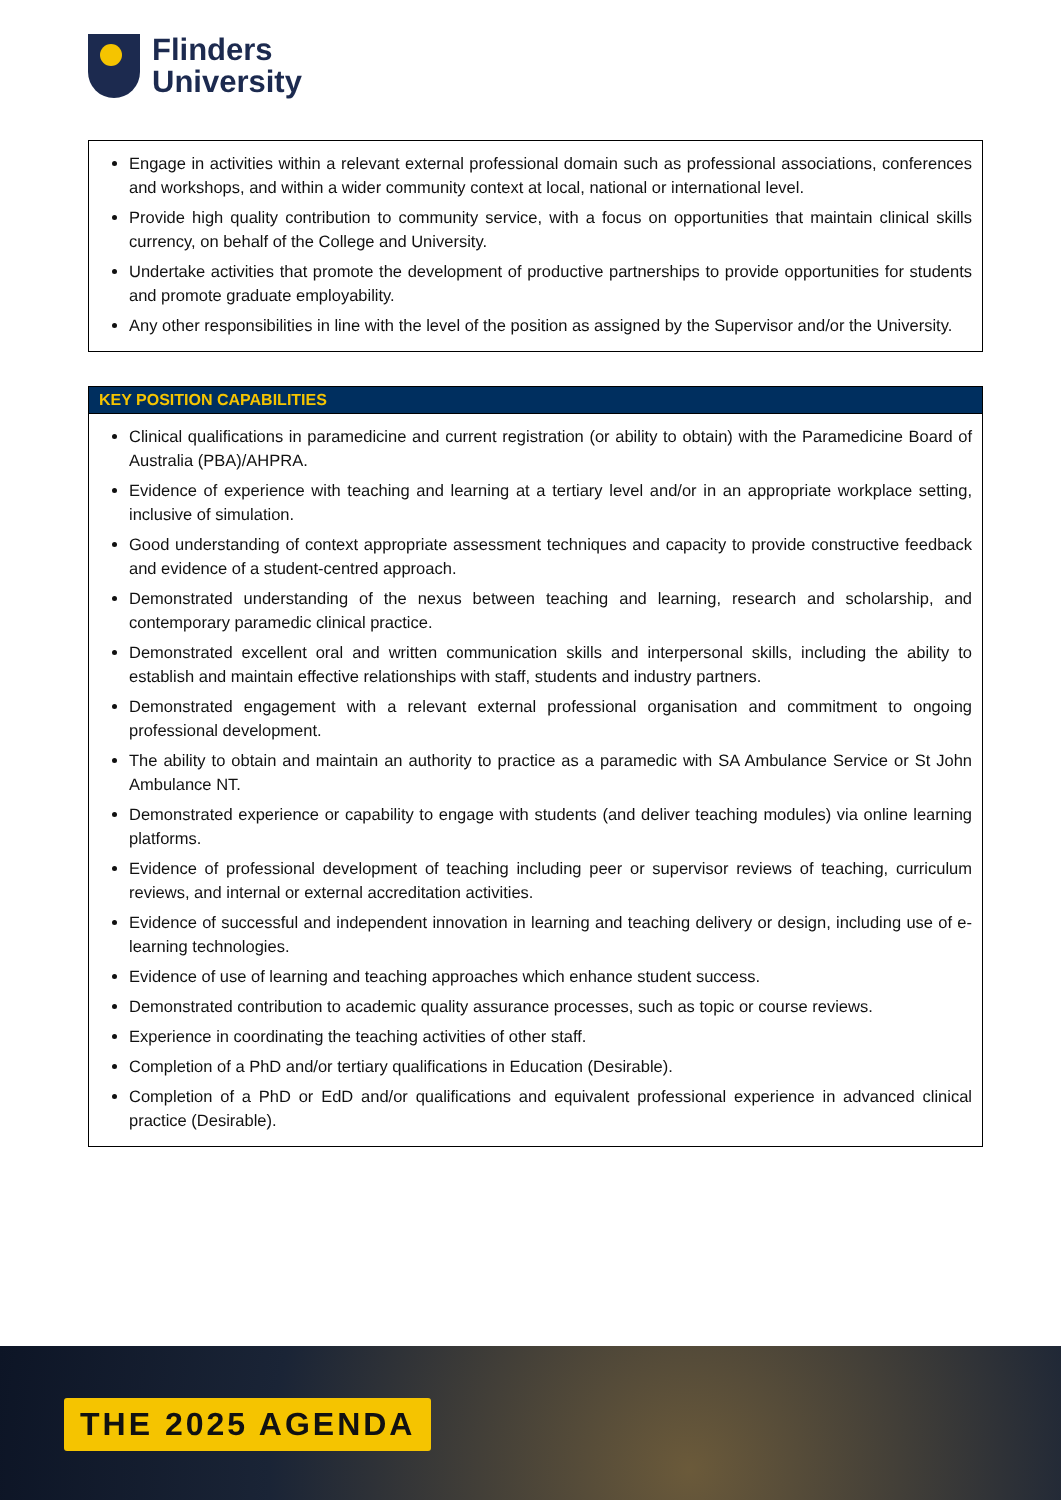Flinders
University
| Engage in activities within a relevant external professional domain such as professional associations, conferences and workshops, and within a wider community context at local, national or international level. Provide high quality contribution to community service, with a focus on opportunities that maintain clinical skills currency, on behalf of the College and University. Undertake activities that promote the development of productive partnerships to provide opportunities for students and promote graduate employability. Any other responsibilities in line with the level of the position as assigned by the Supervisor and/or the University. |
| KEY POSITION CAPABILITIES |
| --- |
| Clinical qualifications in paramedicine and current registration (or ability to obtain) with the Paramedicine Board of Australia (PBA)/AHPRA. Evidence of experience with teaching and learning at a tertiary level and/or in an appropriate workplace setting, inclusive of simulation. Good understanding of context appropriate assessment techniques and capacity to provide constructive feedback and evidence of a student-centred approach. Demonstrated understanding of the nexus between teaching and learning, research and scholarship, and contemporary paramedic clinical practice. Demonstrated excellent oral and written communication skills and interpersonal skills, including the ability to establish and maintain effective relationships with staff, students and industry partners. Demonstrated engagement with a relevant external professional organisation and commitment to ongoing professional development. The ability to obtain and maintain an authority to practice as a paramedic with SA Ambulance Service or St John Ambulance NT. Demonstrated experience or capability to engage with students (and deliver teaching modules) via online learning platforms. Evidence of professional development of teaching including peer or supervisor reviews of teaching, curriculum reviews, and internal or external accreditation activities. Evidence of successful and independent innovation in learning and teaching delivery or design, including use of e-learning technologies. Evidence of use of learning and teaching approaches which enhance student success. Demonstrated contribution to academic quality assurance processes, such as topic or course reviews. Experience in coordinating the teaching activities of other staff. Completion of a PhD and/or tertiary qualifications in Education (Desirable). Completion of a PhD or EdD and/or qualifications and equivalent professional experience in advanced clinical practice (Desirable). |
THE 2025 AGENDA